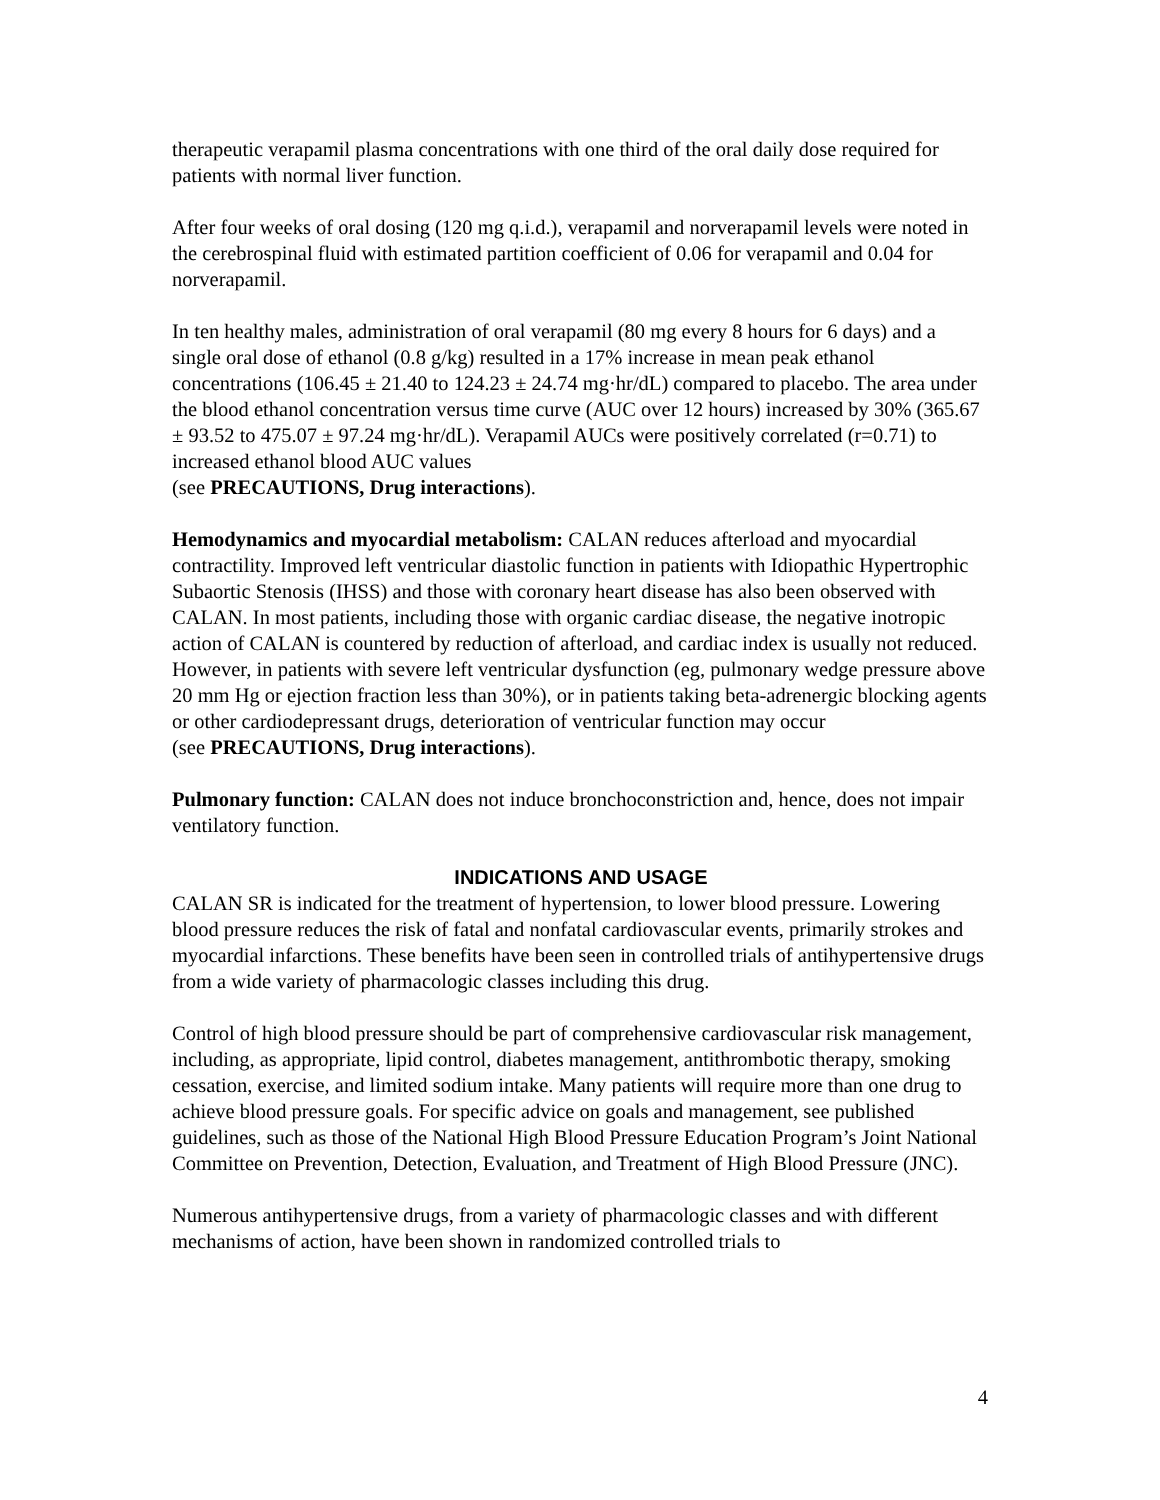therapeutic verapamil plasma concentrations with one third of the oral daily dose required for patients with normal liver function.
After four weeks of oral dosing (120 mg q.i.d.), verapamil and norverapamil levels were noted in the cerebrospinal fluid with estimated partition coefficient of 0.06 for verapamil and 0.04 for norverapamil.
In ten healthy males, administration of oral verapamil (80 mg every 8 hours for 6 days) and a single oral dose of ethanol (0.8 g/kg) resulted in a 17% increase in mean peak ethanol concentrations (106.45 ± 21.40 to 124.23 ± 24.74 mg·hr/dL) compared to placebo. The area under the blood ethanol concentration versus time curve (AUC over 12 hours) increased by 30% (365.67 ± 93.52 to 475.07 ± 97.24 mg·hr/dL). Verapamil AUCs were positively correlated (r=0.71) to increased ethanol blood AUC values
(see PRECAUTIONS, Drug interactions).
Hemodynamics and myocardial metabolism: CALAN reduces afterload and myocardial contractility. Improved left ventricular diastolic function in patients with Idiopathic Hypertrophic Subaortic Stenosis (IHSS) and those with coronary heart disease has also been observed with CALAN. In most patients, including those with organic cardiac disease, the negative inotropic action of CALAN is countered by reduction of afterload, and cardiac index is usually not reduced. However, in patients with severe left ventricular dysfunction (eg, pulmonary wedge pressure above 20 mm Hg or ejection fraction less than 30%), or in patients taking beta-adrenergic blocking agents or other cardiodepressant drugs, deterioration of ventricular function may occur
(see PRECAUTIONS, Drug interactions).
Pulmonary function: CALAN does not induce bronchoconstriction and, hence, does not impair ventilatory function.
INDICATIONS AND USAGE
CALAN SR is indicated for the treatment of hypertension, to lower blood pressure. Lowering blood pressure reduces the risk of fatal and nonfatal cardiovascular events, primarily strokes and myocardial infarctions. These benefits have been seen in controlled trials of antihypertensive drugs from a wide variety of pharmacologic classes including this drug.
Control of high blood pressure should be part of comprehensive cardiovascular risk management, including, as appropriate, lipid control, diabetes management, antithrombotic therapy, smoking cessation, exercise, and limited sodium intake. Many patients will require more than one drug to achieve blood pressure goals. For specific advice on goals and management, see published guidelines, such as those of the National High Blood Pressure Education Program’s Joint National Committee on Prevention, Detection, Evaluation, and Treatment of High Blood Pressure (JNC).
Numerous antihypertensive drugs, from a variety of pharmacologic classes and with different mechanisms of action, have been shown in randomized controlled trials to
4